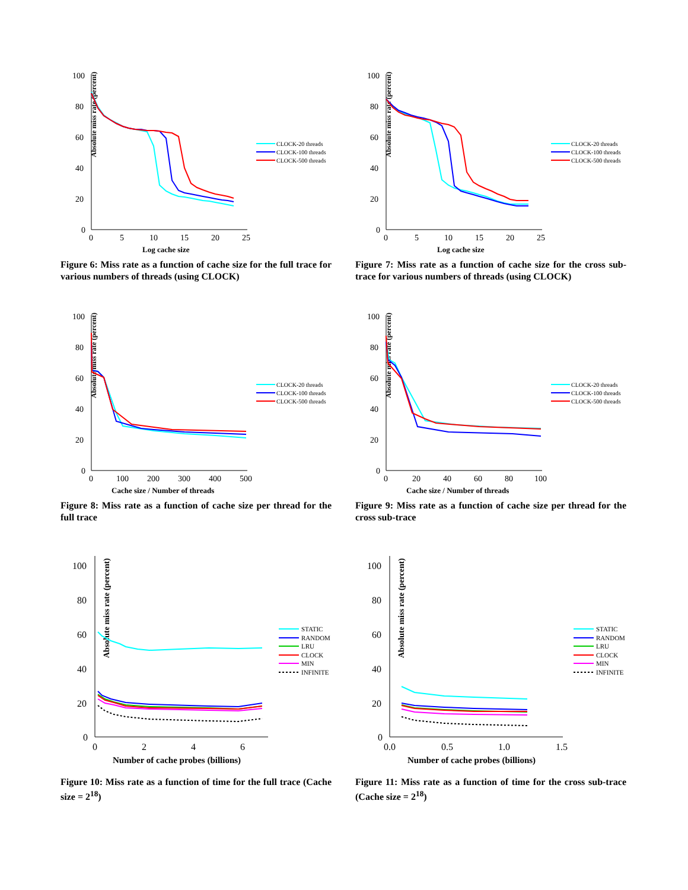Absolute miss rate (percent)
100
80
60
40
20
0
0
5
10
15
20
25
Log cache size
CLOCK-20 threads
CLOCK-100 threads
CLOCK-500 threads
Figure 6: Miss rate as a function of cache size for the full trace for various numbers of threads (using CLOCK)
Absolute miss rate (percent)
100
80
60
40
20
0
0
5
10
15
20
25
Log cache size
CLOCK-20 threads
CLOCK-100 threads
CLOCK-500 threads
Figure 7: Miss rate as a function of cache size for the cross sub-trace for various numbers of threads (using CLOCK)
Absolute miss rate (percent)
100
80
60
40
20
0
0
100
200
300
400
500
Cache size / Number of threads
CLOCK-20 threads
CLOCK-100 threads
CLOCK-500 threads
Figure 8: Miss rate as a function of cache size per thread for the full trace
Absolute miss rate (percent)
100
80
60
40
20
0
0
20
40
60
80
100
Cache size / Number of threads
CLOCK-20 threads
CLOCK-100 threads
CLOCK-500 threads
Figure 9: Miss rate as a function of cache size per thread for the cross sub-trace
Absolute miss rate (percent)
100
80
60
40
20
0
0
2
4
6
Number of cache probes (billions)
STATIC
RANDOM
LRU
CLOCK
MIN
INFINITE
Figure 10: Miss rate as a function of time for the full trace (Cache size = 2<sup>18</sup>)
Absolute miss rate (percent)
100
80
60
40
20
0
0.0
0.5
1.0
1.5
Number of cache probes (billions)
STATIC
RANDOM
LRU
CLOCK
MIN
INFINITE
Figure 11: Miss rate as a function of time for the cross sub-trace (Cache size = 2<sup>18</sup>)